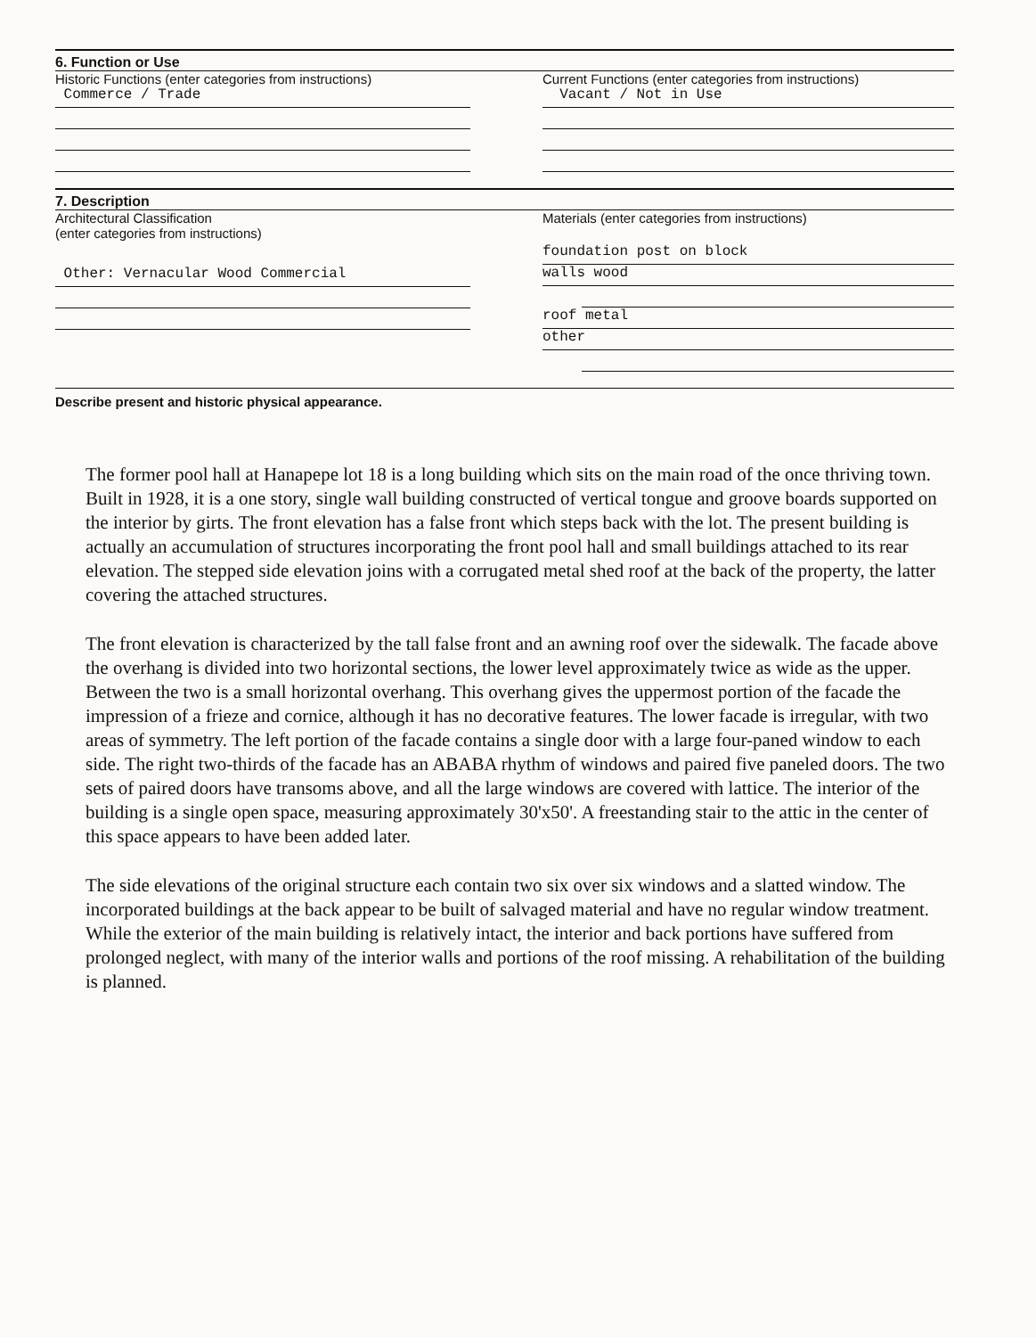6. Function or Use
Historic Functions (enter categories from instructions)
Commerce / Trade
Current Functions (enter categories from instructions)
Vacant / Not in Use
7. Description
Architectural Classification
(enter categories from instructions)
Other: Vernacular Wood Commercial
Materials (enter categories from instructions)
foundation post on block
walls wood
roof metal
other
Describe present and historic physical appearance.
The former pool hall at Hanapepe lot 18 is a long building which sits on the main road of the once thriving town. Built in 1928, it is a one story, single wall building constructed of vertical tongue and groove boards supported on the interior by girts. The front elevation has a false front which steps back with the lot. The present building is actually an accumulation of structures incorporating the front pool hall and small buildings attached to its rear elevation. The stepped side elevation joins with a corrugated metal shed roof at the back of the property, the latter covering the attached structures.
The front elevation is characterized by the tall false front and an awning roof over the sidewalk. The facade above the overhang is divided into two horizontal sections, the lower level approximately twice as wide as the upper. Between the two is a small horizontal overhang. This overhang gives the uppermost portion of the facade the impression of a frieze and cornice, although it has no decorative features. The lower facade is irregular, with two areas of symmetry. The left portion of the facade contains a single door with a large four-paned window to each side. The right two-thirds of the facade has an ABABA rhythm of windows and paired five paneled doors. The two sets of paired doors have transoms above, and all the large windows are covered with lattice. The interior of the building is a single open space, measuring approximately 30'x50'. A freestanding stair to the attic in the center of this space appears to have been added later.
The side elevations of the original structure each contain two six over six windows and a slatted window. The incorporated buildings at the back appear to be built of salvaged material and have no regular window treatment. While the exterior of the main building is relatively intact, the interior and back portions have suffered from prolonged neglect, with many of the interior walls and portions of the roof missing. A rehabilitation of the building is planned.